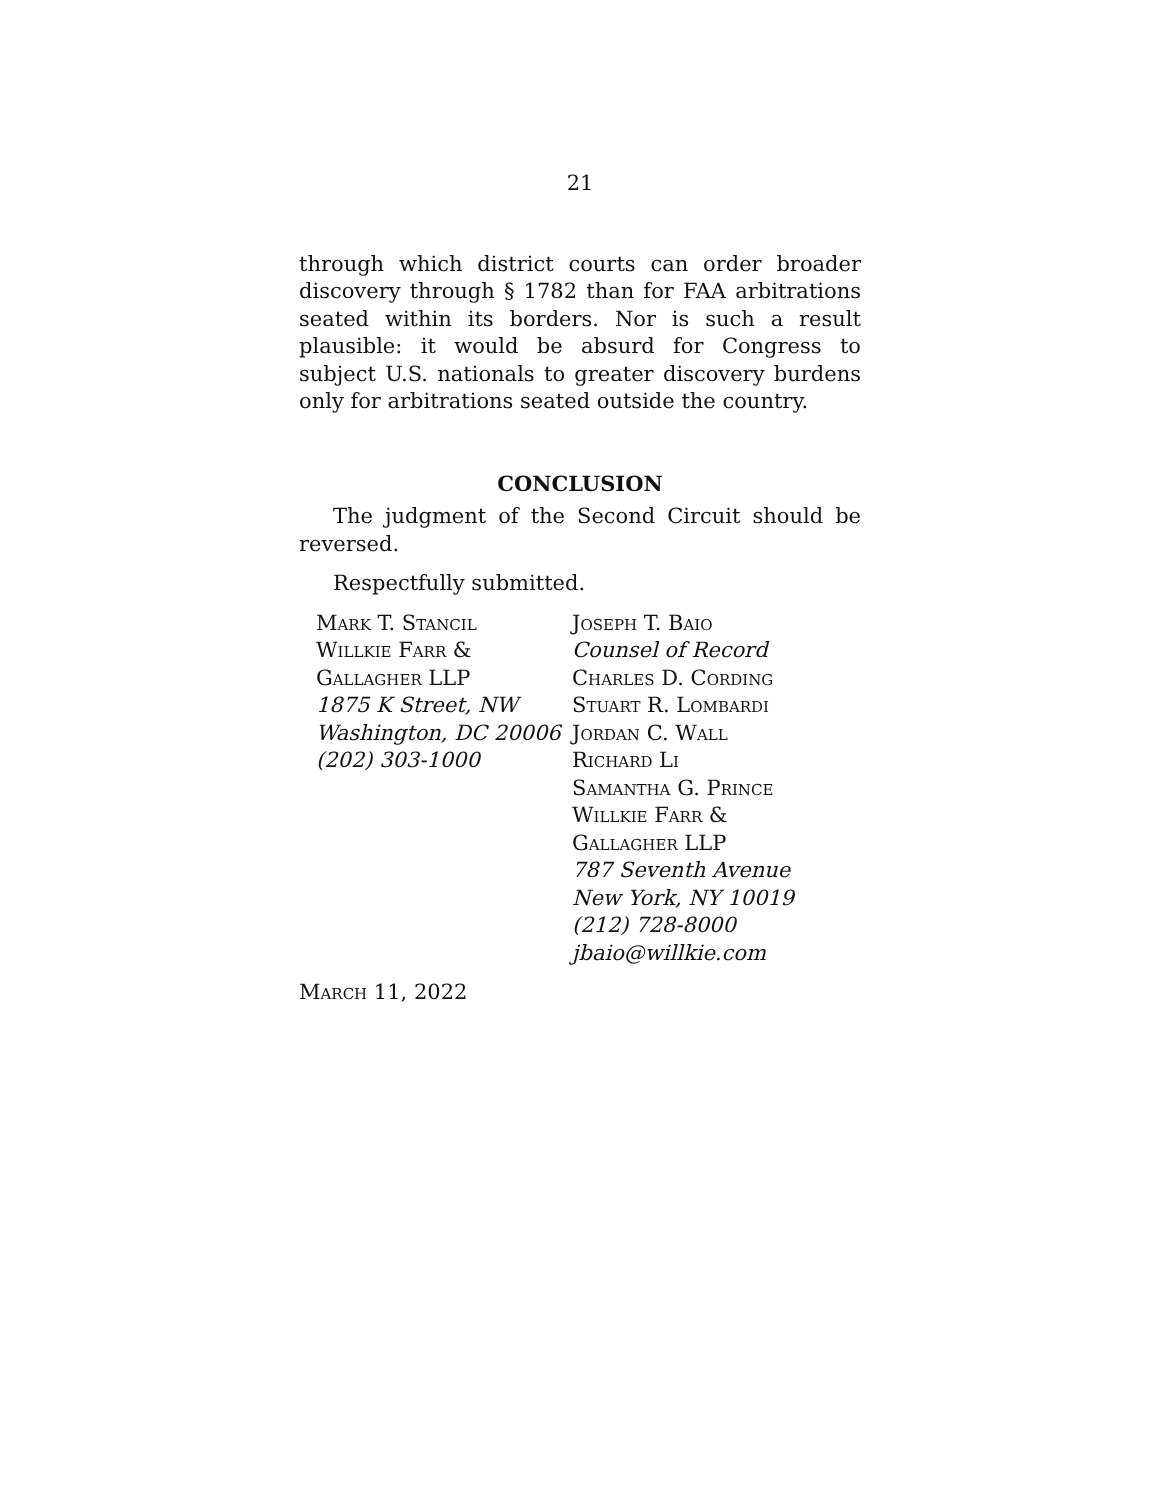21
through which district courts can order broader discovery through § 1782 than for FAA arbitrations seated within its borders. Nor is such a result plausible: it would be absurd for Congress to subject U.S. nationals to greater discovery burdens only for arbitrations seated outside the country.
CONCLUSION
The judgment of the Second Circuit should be reversed.
Respectfully submitted.
Mark T. Stancil
Willkie Farr &
Gallagher LLP
1875 K Street, NW
Washington, DC 20006
(202) 303-1000
Joseph T. Baio
Counsel of Record
Charles D. Cording
Stuart R. Lombardi
Jordan C. Wall
Richard Li
Samantha G. Prince
Willkie Farr &
Gallagher LLP
787 Seventh Avenue
New York, NY 10019
(212) 728-8000
jbaio@willkie.com
March 11, 2022